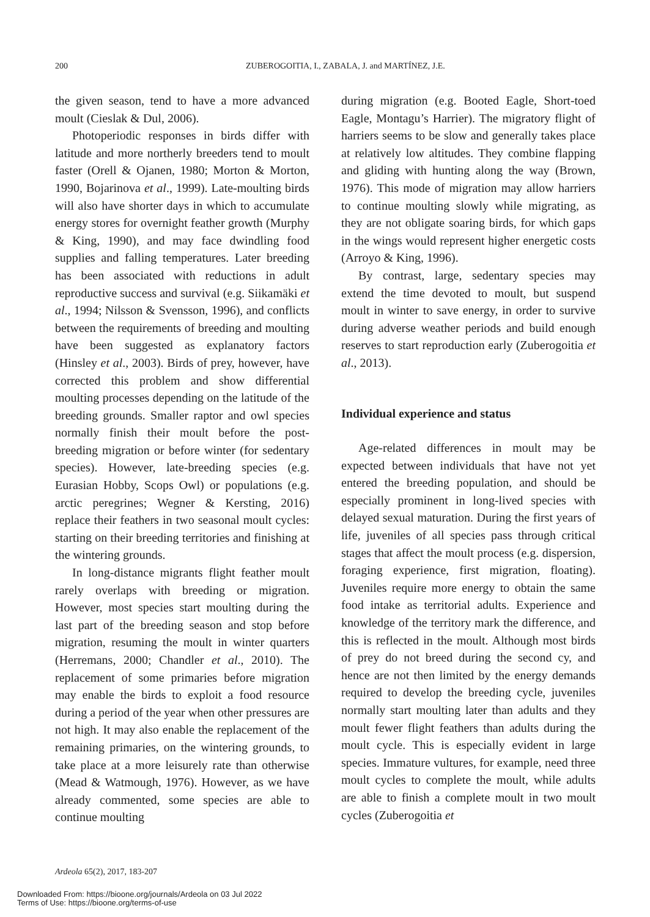200 ZUBEROGOITIA, I., ZABALA, J. and MARTÍNEZ, J.E.
the given season, tend to have a more advanced moult (Cieslak & Dul, 2006).
Photoperiodic responses in birds differ with latitude and more northerly breeders tend to moult faster (Orell & Ojanen, 1980; Morton & Morton, 1990, Bojarinova et al., 1999). Late-moulting birds will also have shorter days in which to accumulate energy stores for overnight feather growth (Murphy & King, 1990), and may face dwindling food supplies and falling temperatures. Later breeding has been associated with reductions in adult reproductive success and survival (e.g. Siikamäki et al., 1994; Nilsson & Svensson, 1996), and conflicts between the requirements of breeding and moulting have been suggested as explanatory factors (Hinsley et al., 2003). Birds of prey, however, have corrected this problem and show differential moulting processes depending on the latitude of the breeding grounds. Smaller raptor and owl species normally finish their moult before the post-breeding migration or before winter (for sedentary species). However, late-breeding species (e.g. Eurasian Hobby, Scops Owl) or populations (e.g. arctic peregrines; Wegner & Kersting, 2016) replace their feathers in two seasonal moult cycles: starting on their breeding territories and finishing at the wintering grounds.
In long-distance migrants flight feather moult rarely overlaps with breeding or migration. However, most species start moulting during the last part of the breeding season and stop before migration, resuming the moult in winter quarters (Herremans, 2000; Chandler et al., 2010). The replacement of some primaries before migration may enable the birds to exploit a food resource during a period of the year when other pressures are not high. It may also enable the replacement of the remaining primaries, on the wintering grounds, to take place at a more leisurely rate than otherwise (Mead & Watmough, 1976). However, as we have already commented, some species are able to continue moulting
during migration (e.g. Booted Eagle, Short-toed Eagle, Montagu’s Harrier). The migratory flight of harriers seems to be slow and generally takes place at relatively low altitudes. They combine flapping and gliding with hunting along the way (Brown, 1976). This mode of migration may allow harriers to continue moulting slowly while migrating, as they are not obligate soaring birds, for which gaps in the wings would represent higher energetic costs (Arroyo & King, 1996).
By contrast, large, sedentary species may extend the time devoted to moult, but suspend moult in winter to save energy, in order to survive during adverse weather periods and build enough reserves to start reproduction early (Zuberogoitia et al., 2013).
Individual experience and status
Age-related differences in moult may be expected between individuals that have not yet entered the breeding population, and should be especially prominent in long-lived species with delayed sexual maturation. During the first years of life, juveniles of all species pass through critical stages that affect the moult process (e.g. dispersion, foraging experience, first migration, floating). Juveniles require more energy to obtain the same food intake as territorial adults. Experience and knowledge of the territory mark the difference, and this is reflected in the moult. Although most birds of prey do not breed during the second cy, and hence are not then limited by the energy demands required to develop the breeding cycle, juveniles normally start moulting later than adults and they moult fewer flight feathers than adults during the moult cycle. This is especially evident in large species. Immature vultures, for example, need three moult cycles to complete the moult, while adults are able to finish a complete moult in two moult cycles (Zuberogoitia et
Ardeola 65(2), 2017, 183-207
Downloaded From: https://bioone.org/journals/Ardeola on 03 Jul 2022
Terms of Use: https://bioone.org/terms-of-use